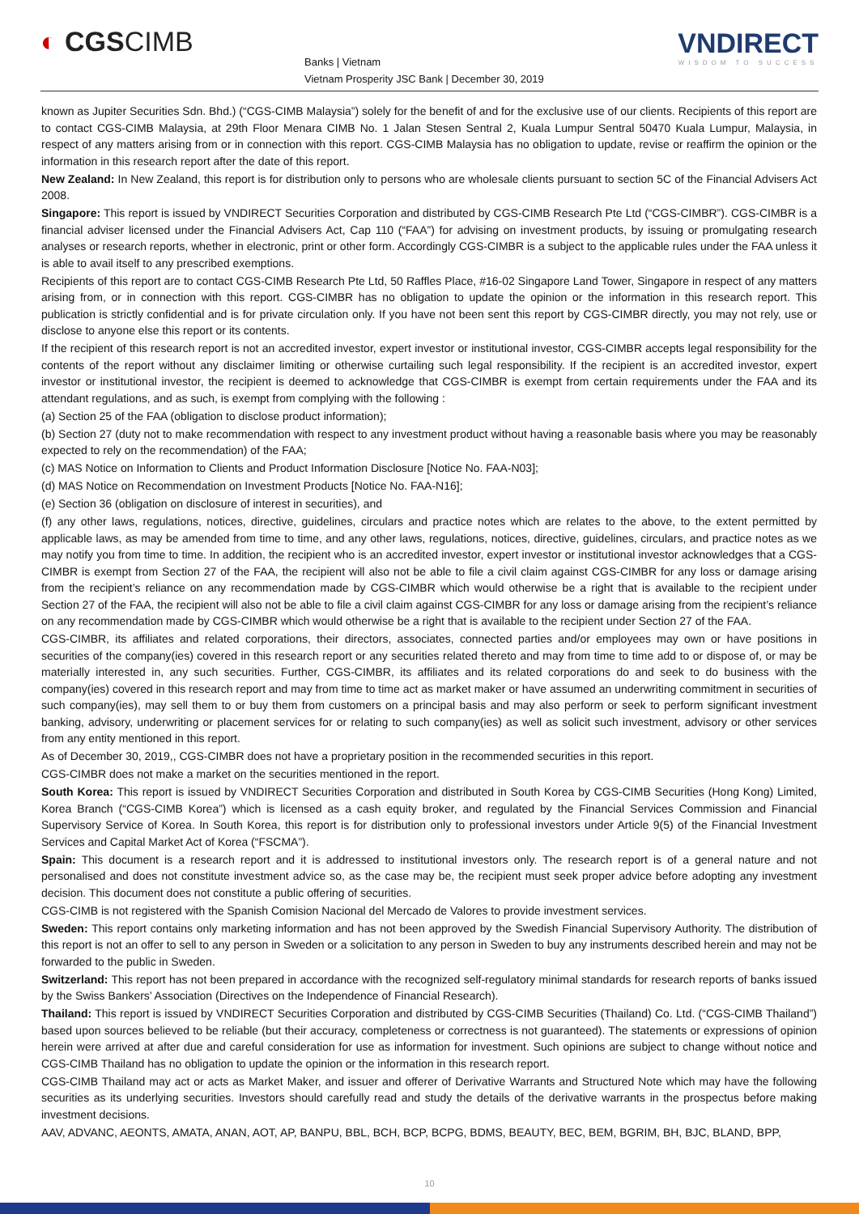◐ CGSCIMB
Banks | Vietnam
Vietnam Prosperity JSC Bank | December 30, 2019
VNDIRECT
WISDOM TO SUCCESS
known as Jupiter Securities Sdn. Bhd.) (“CGS-CIMB Malaysia”) solely for the benefit of and for the exclusive use of our clients. Recipients of this report are to contact CGS-CIMB Malaysia, at 29th Floor Menara CIMB No. 1 Jalan Stesen Sentral 2, Kuala Lumpur Sentral 50470 Kuala Lumpur, Malaysia, in respect of any matters arising from or in connection with this report. CGS-CIMB Malaysia has no obligation to update, revise or reaffirm the opinion or the information in this research report after the date of this report.
New Zealand: In New Zealand, this report is for distribution only to persons who are wholesale clients pursuant to section 5C of the Financial Advisers Act 2008.
Singapore: This report is issued by VNDIRECT Securities Corporation and distributed by CGS-CIMB Research Pte Ltd (“CGS-CIMBR”). CGS-CIMBR is a financial adviser licensed under the Financial Advisers Act, Cap 110 (“FAA”) for advising on investment products, by issuing or promulgating research analyses or research reports, whether in electronic, print or other form. Accordingly CGS-CIMBR is a subject to the applicable rules under the FAA unless it is able to avail itself to any prescribed exemptions.
Recipients of this report are to contact CGS-CIMB Research Pte Ltd, 50 Raffles Place, #16-02 Singapore Land Tower, Singapore in respect of any matters arising from, or in connection with this report. CGS-CIMBR has no obligation to update the opinion or the information in this research report. This publication is strictly confidential and is for private circulation only. If you have not been sent this report by CGS-CIMBR directly, you may not rely, use or disclose to anyone else this report or its contents.
If the recipient of this research report is not an accredited investor, expert investor or institutional investor, CGS-CIMBR accepts legal responsibility for the contents of the report without any disclaimer limiting or otherwise curtailing such legal responsibility. If the recipient is an accredited investor, expert investor or institutional investor, the recipient is deemed to acknowledge that CGS-CIMBR is exempt from certain requirements under the FAA and its attendant regulations, and as such, is exempt from complying with the following :
(a) Section 25 of the FAA (obligation to disclose product information);
(b) Section 27 (duty not to make recommendation with respect to any investment product without having a reasonable basis where you may be reasonably expected to rely on the recommendation) of the FAA;
(c) MAS Notice on Information to Clients and Product Information Disclosure [Notice No. FAA-N03];
(d) MAS Notice on Recommendation on Investment Products [Notice No. FAA-N16];
(e) Section 36 (obligation on disclosure of interest in securities), and
(f) any other laws, regulations, notices, directive, guidelines, circulars and practice notes which are relates to the above, to the extent permitted by applicable laws, as may be amended from time to time, and any other laws, regulations, notices, directive, guidelines, circulars, and practice notes as we may notify you from time to time. In addition, the recipient who is an accredited investor, expert investor or institutional investor acknowledges that a CGS-CIMBR is exempt from Section 27 of the FAA, the recipient will also not be able to file a civil claim against CGS-CIMBR for any loss or damage arising from the recipient’s reliance on any recommendation made by CGS-CIMBR which would otherwise be a right that is available to the recipient under Section 27 of the FAA, the recipient will also not be able to file a civil claim against CGS-CIMBR for any loss or damage arising from the recipient’s reliance on any recommendation made by CGS-CIMBR which would otherwise be a right that is available to the recipient under Section 27 of the FAA.
CGS-CIMBR, its affiliates and related corporations, their directors, associates, connected parties and/or employees may own or have positions in securities of the company(ies) covered in this research report or any securities related thereto and may from time to time add to or dispose of, or may be materially interested in, any such securities. Further, CGS-CIMBR, its affiliates and its related corporations do and seek to do business with the company(ies) covered in this research report and may from time to time act as market maker or have assumed an underwriting commitment in securities of such company(ies), may sell them to or buy them from customers on a principal basis and may also perform or seek to perform significant investment banking, advisory, underwriting or placement services for or relating to such company(ies) as well as solicit such investment, advisory or other services from any entity mentioned in this report.
As of December 30, 2019,, CGS-CIMBR does not have a proprietary position in the recommended securities in this report.
CGS-CIMBR does not make a market on the securities mentioned in the report.
South Korea: This report is issued by VNDIRECT Securities Corporation and distributed in South Korea by CGS-CIMB Securities (Hong Kong) Limited, Korea Branch (“CGS-CIMB Korea”) which is licensed as a cash equity broker, and regulated by the Financial Services Commission and Financial Supervisory Service of Korea. In South Korea, this report is for distribution only to professional investors under Article 9(5) of the Financial Investment Services and Capital Market Act of Korea (“FSCMA”).
Spain: This document is a research report and it is addressed to institutional investors only. The research report is of a general nature and not personalised and does not constitute investment advice so, as the case may be, the recipient must seek proper advice before adopting any investment decision. This document does not constitute a public offering of securities.
CGS-CIMB is not registered with the Spanish Comision Nacional del Mercado de Valores to provide investment services.
Sweden: This report contains only marketing information and has not been approved by the Swedish Financial Supervisory Authority. The distribution of this report is not an offer to sell to any person in Sweden or a solicitation to any person in Sweden to buy any instruments described herein and may not be forwarded to the public in Sweden.
Switzerland: This report has not been prepared in accordance with the recognized self-regulatory minimal standards for research reports of banks issued by the Swiss Bankers’ Association (Directives on the Independence of Financial Research).
Thailand: This report is issued by VNDIRECT Securities Corporation and distributed by CGS-CIMB Securities (Thailand) Co. Ltd. (“CGS-CIMB Thailand”) based upon sources believed to be reliable (but their accuracy, completeness or correctness is not guaranteed). The statements or expressions of opinion herein were arrived at after due and careful consideration for use as information for investment. Such opinions are subject to change without notice and CGS-CIMB Thailand has no obligation to update the opinion or the information in this research report.
CGS-CIMB Thailand may act or acts as Market Maker, and issuer and offerer of Derivative Warrants and Structured Note which may have the following securities as its underlying securities. Investors should carefully read and study the details of the derivative warrants in the prospectus before making investment decisions.
AAV, ADVANC, AEONTS, AMATA, ANAN, AOT, AP, BANPU, BBL, BCH, BCP, BCPG, BDMS, BEAUTY, BEC, BEM, BGRIM, BH, BJC, BLAND, BPP,
10